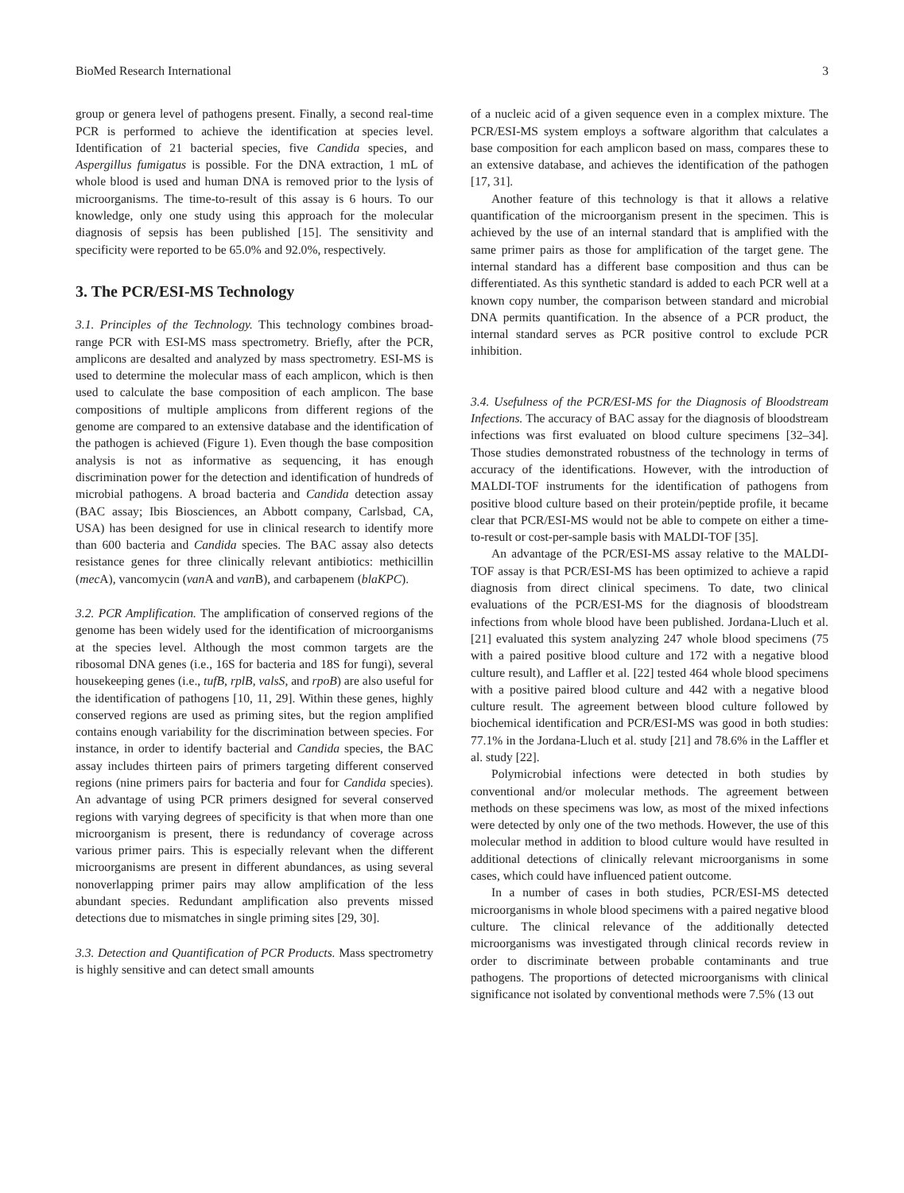BioMed Research International 3
group or genera level of pathogens present. Finally, a second real-time PCR is performed to achieve the identification at species level. Identification of 21 bacterial species, five Candida species, and Aspergillus fumigatus is possible. For the DNA extraction, 1 mL of whole blood is used and human DNA is removed prior to the lysis of microorganisms. The time-to-result of this assay is 6 hours. To our knowledge, only one study using this approach for the molecular diagnosis of sepsis has been published [15]. The sensitivity and specificity were reported to be 65.0% and 92.0%, respectively.
3. The PCR/ESI-MS Technology
3.1. Principles of the Technology. This technology combines broad-range PCR with ESI-MS mass spectrometry. Briefly, after the PCR, amplicons are desalted and analyzed by mass spectrometry. ESI-MS is used to determine the molecular mass of each amplicon, which is then used to calculate the base composition of each amplicon. The base compositions of multiple amplicons from different regions of the genome are compared to an extensive database and the identification of the pathogen is achieved (Figure 1). Even though the base composition analysis is not as informative as sequencing, it has enough discrimination power for the detection and identification of hundreds of microbial pathogens. A broad bacteria and Candida detection assay (BAC assay; Ibis Biosciences, an Abbott company, Carlsbad, CA, USA) has been designed for use in clinical research to identify more than 600 bacteria and Candida species. The BAC assay also detects resistance genes for three clinically relevant antibiotics: methicillin (mec A), vancomycin (van A and van B), and carbapenem (blaKPC).
3.2. PCR Amplification. The amplification of conserved regions of the genome has been widely used for the identification of microorganisms at the species level. Although the most common targets are the ribosomal DNA genes (i.e., 16S for bacteria and 18S for fungi), several housekeeping genes (i.e., tufB, rplB, valsS, and rpoB) are also useful for the identification of pathogens [10, 11, 29]. Within these genes, highly conserved regions are used as priming sites, but the region amplified contains enough variability for the discrimination between species. For instance, in order to identify bacterial and Candida species, the BAC assay includes thirteen pairs of primers targeting different conserved regions (nine primers pairs for bacteria and four for Candida species). An advantage of using PCR primers designed for several conserved regions with varying degrees of specificity is that when more than one microorganism is present, there is redundancy of coverage across various primer pairs. This is especially relevant when the different microorganisms are present in different abundances, as using several nonoverlapping primer pairs may allow amplification of the less abundant species. Redundant amplification also prevents missed detections due to mismatches in single priming sites [29, 30].
3.3. Detection and Quantification of PCR Products. Mass spectrometry is highly sensitive and can detect small amounts
of a nucleic acid of a given sequence even in a complex mixture. The PCR/ESI-MS system employs a software algorithm that calculates a base composition for each amplicon based on mass, compares these to an extensive database, and achieves the identification of the pathogen [17, 31].
Another feature of this technology is that it allows a relative quantification of the microorganism present in the specimen. This is achieved by the use of an internal standard that is amplified with the same primer pairs as those for amplification of the target gene. The internal standard has a different base composition and thus can be differentiated. As this synthetic standard is added to each PCR well at a known copy number, the comparison between standard and microbial DNA permits quantification. In the absence of a PCR product, the internal standard serves as PCR positive control to exclude PCR inhibition.
3.4. Usefulness of the PCR/ESI-MS for the Diagnosis of Bloodstream Infections. The accuracy of BAC assay for the diagnosis of bloodstream infections was first evaluated on blood culture specimens [32–34]. Those studies demonstrated robustness of the technology in terms of accuracy of the identifications. However, with the introduction of MALDI-TOF instruments for the identification of pathogens from positive blood culture based on their protein/peptide profile, it became clear that PCR/ESI-MS would not be able to compete on either a time-to-result or cost-per-sample basis with MALDI-TOF [35].
An advantage of the PCR/ESI-MS assay relative to the MALDI-TOF assay is that PCR/ESI-MS has been optimized to achieve a rapid diagnosis from direct clinical specimens. To date, two clinical evaluations of the PCR/ESI-MS for the diagnosis of bloodstream infections from whole blood have been published. Jordana-Lluch et al. [21] evaluated this system analyzing 247 whole blood specimens (75 with a paired positive blood culture and 172 with a negative blood culture result), and Laffler et al. [22] tested 464 whole blood specimens with a positive paired blood culture and 442 with a negative blood culture result. The agreement between blood culture followed by biochemical identification and PCR/ESI-MS was good in both studies: 77.1% in the Jordana-Lluch et al. study [21] and 78.6% in the Laffler et al. study [22].
Polymicrobial infections were detected in both studies by conventional and/or molecular methods. The agreement between methods on these specimens was low, as most of the mixed infections were detected by only one of the two methods. However, the use of this molecular method in addition to blood culture would have resulted in additional detections of clinically relevant microorganisms in some cases, which could have influenced patient outcome.
In a number of cases in both studies, PCR/ESI-MS detected microorganisms in whole blood specimens with a paired negative blood culture. The clinical relevance of the additionally detected microorganisms was investigated through clinical records review in order to discriminate between probable contaminants and true pathogens. The proportions of detected microorganisms with clinical significance not isolated by conventional methods were 7.5% (13 out